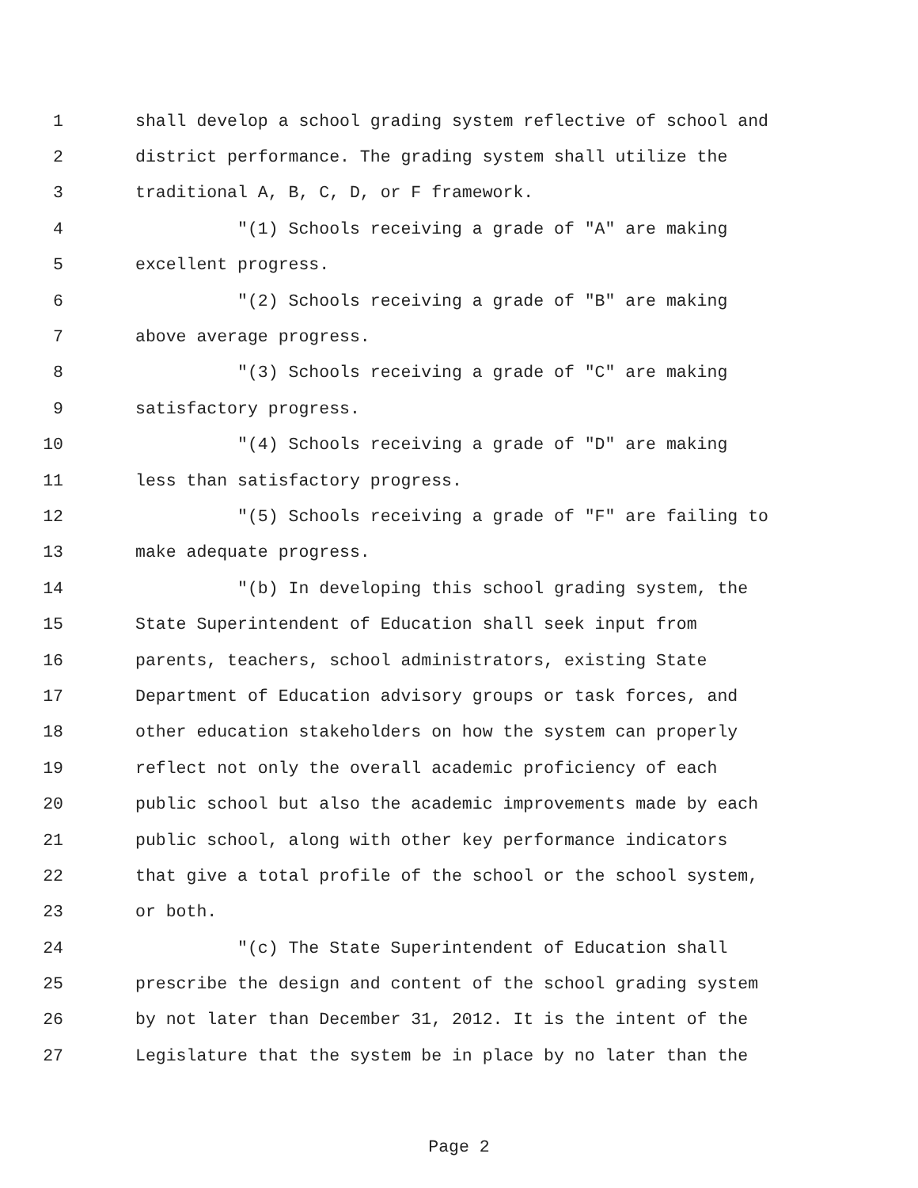1 shall develop a school grading system reflective of school and
2 district performance. The grading system shall utilize the
3 traditional A, B, C, D, or F framework.
4 "(1) Schools receiving a grade of "A" are making
5 excellent progress.
6 "(2) Schools receiving a grade of "B" are making
7 above average progress.
8 "(3) Schools receiving a grade of "C" are making
9 satisfactory progress.
10 "(4) Schools receiving a grade of "D" are making
11 less than satisfactory progress.
12 "(5) Schools receiving a grade of "F" are failing to
13 make adequate progress.
14 "(b) In developing this school grading system, the
15 State Superintendent of Education shall seek input from
16 parents, teachers, school administrators, existing State
17 Department of Education advisory groups or task forces, and
18 other education stakeholders on how the system can properly
19 reflect not only the overall academic proficiency of each
20 public school but also the academic improvements made by each
21 public school, along with other key performance indicators
22 that give a total profile of the school or the school system,
23 or both.
24 "(c) The State Superintendent of Education shall
25 prescribe the design and content of the school grading system
26 by not later than December 31, 2012. It is the intent of the
27 Legislature that the system be in place by no later than the
Page 2